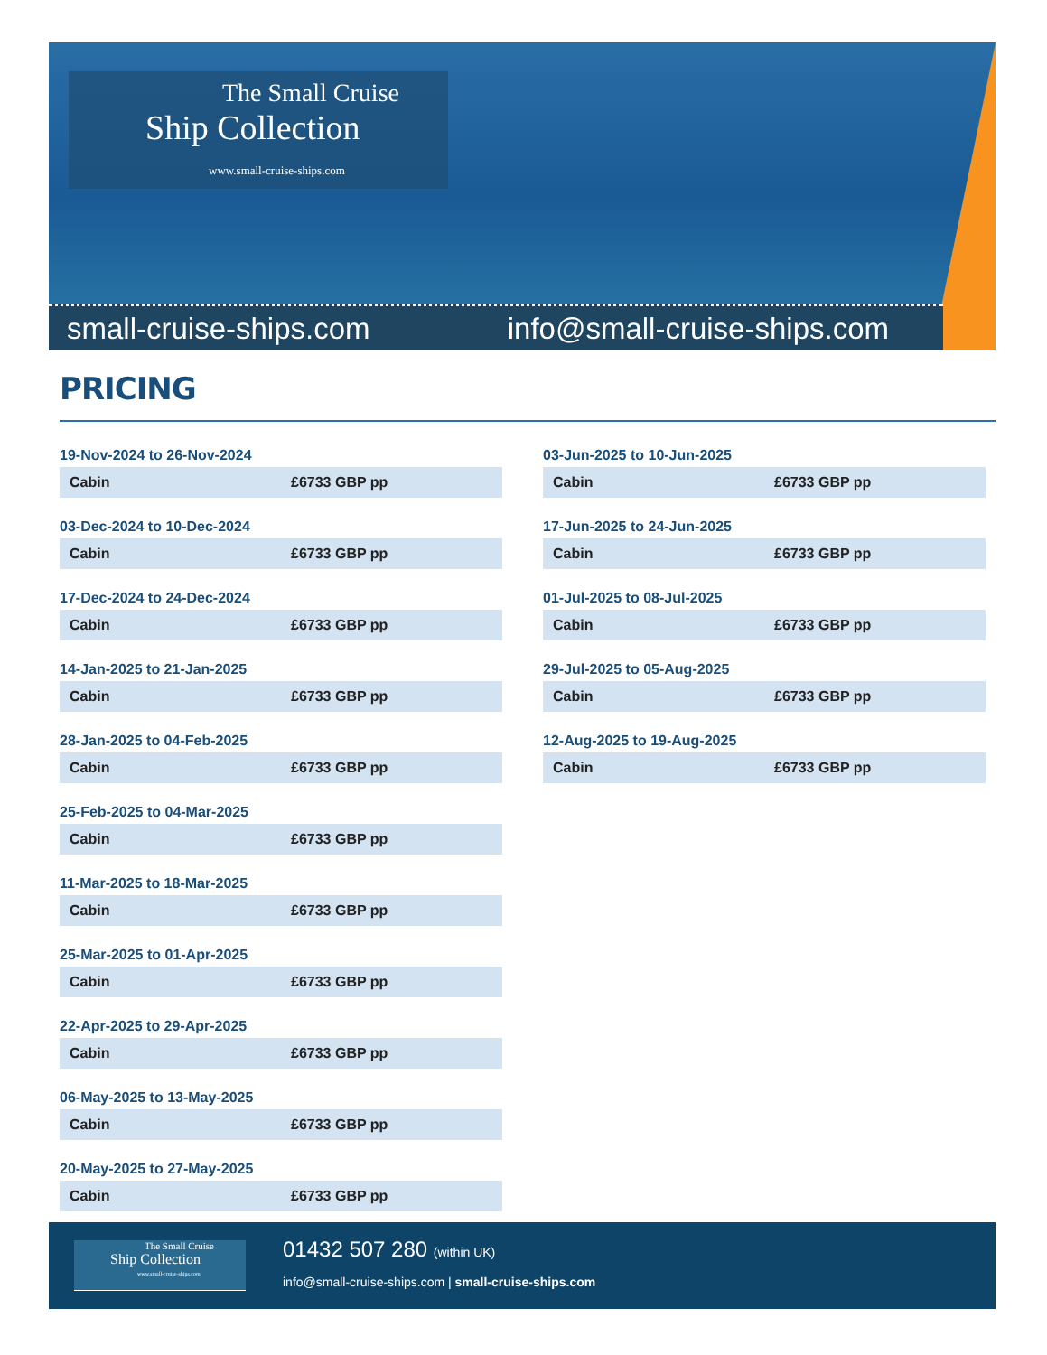The Small Cruise
Ship Collection
www.small-cruise-ships.com
small-cruise-ships.com info@small-cruise-ships.com
PRICING
19-Nov-2024 to 26-Nov-2024
| Cabin | £6733 GBP pp |
03-Dec-2024 to 10-Dec-2024
| Cabin | £6733 GBP pp |
17-Dec-2024 to 24-Dec-2024
| Cabin | £6733 GBP pp |
14-Jan-2025 to 21-Jan-2025
| Cabin | £6733 GBP pp |
28-Jan-2025 to 04-Feb-2025
| Cabin | £6733 GBP pp |
25-Feb-2025 to 04-Mar-2025
| Cabin | £6733 GBP pp |
11-Mar-2025 to 18-Mar-2025
| Cabin | £6733 GBP pp |
25-Mar-2025 to 01-Apr-2025
| Cabin | £6733 GBP pp |
22-Apr-2025 to 29-Apr-2025
| Cabin | £6733 GBP pp |
06-May-2025 to 13-May-2025
| Cabin | £6733 GBP pp |
20-May-2025 to 27-May-2025
| Cabin | £6733 GBP pp |
03-Jun-2025 to 10-Jun-2025
| Cabin | £6733 GBP pp |
17-Jun-2025 to 24-Jun-2025
| Cabin | £6733 GBP pp |
01-Jul-2025 to 08-Jul-2025
| Cabin | £6733 GBP pp |
29-Jul-2025 to 05-Aug-2025
| Cabin | £6733 GBP pp |
12-Aug-2025 to 19-Aug-2025
| Cabin | £6733 GBP pp |
The Small Cruise
Ship Collection
www.small-cruise-ships.com
01432 507 280 (within UK)
info@small-cruise-ships.com | small-cruise-ships.com